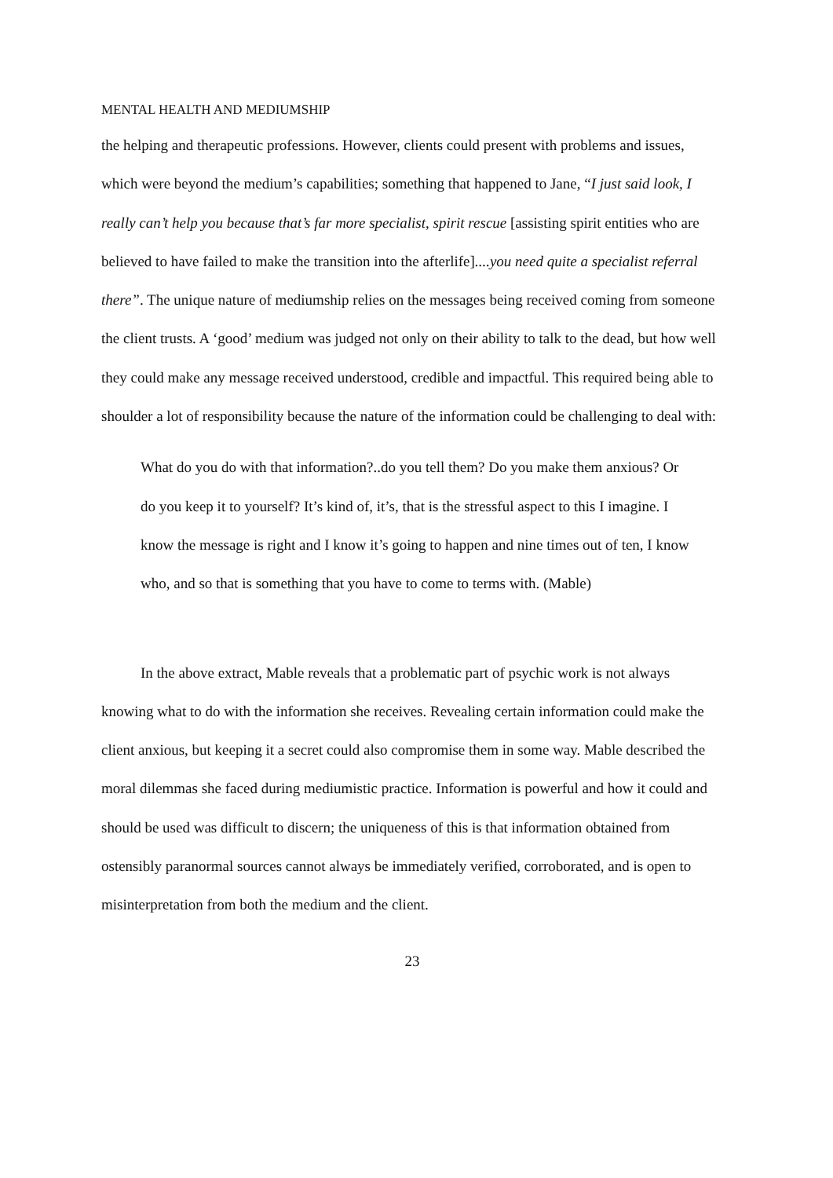MENTAL HEALTH AND MEDIUMSHIP
the helping and therapeutic professions. However, clients could present with problems and issues, which were beyond the medium’s capabilities; something that happened to Jane, “I just said look, I really can’t help you because that’s far more specialist, spirit rescue [assisting spirit entities who are believed to have failed to make the transition into the afterlife]....you need quite a specialist referral there”. The unique nature of mediumship relies on the messages being received coming from someone the client trusts. A ‘good’ medium was judged not only on their ability to talk to the dead, but how well they could make any message received understood, credible and impactful. This required being able to shoulder a lot of responsibility because the nature of the information could be challenging to deal with:
What do you do with that information?..do you tell them? Do you make them anxious? Or do you keep it to yourself? It’s kind of, it’s, that is the stressful aspect to this I imagine. I know the message is right and I know it’s going to happen and nine times out of ten, I know who, and so that is something that you have to come to terms with. (Mable)
In the above extract, Mable reveals that a problematic part of psychic work is not always knowing what to do with the information she receives. Revealing certain information could make the client anxious, but keeping it a secret could also compromise them in some way. Mable described the moral dilemmas she faced during mediumistic practice. Information is powerful and how it could and should be used was difficult to discern; the uniqueness of this is that information obtained from ostensibly paranormal sources cannot always be immediately verified, corroborated, and is open to misinterpretation from both the medium and the client.
23